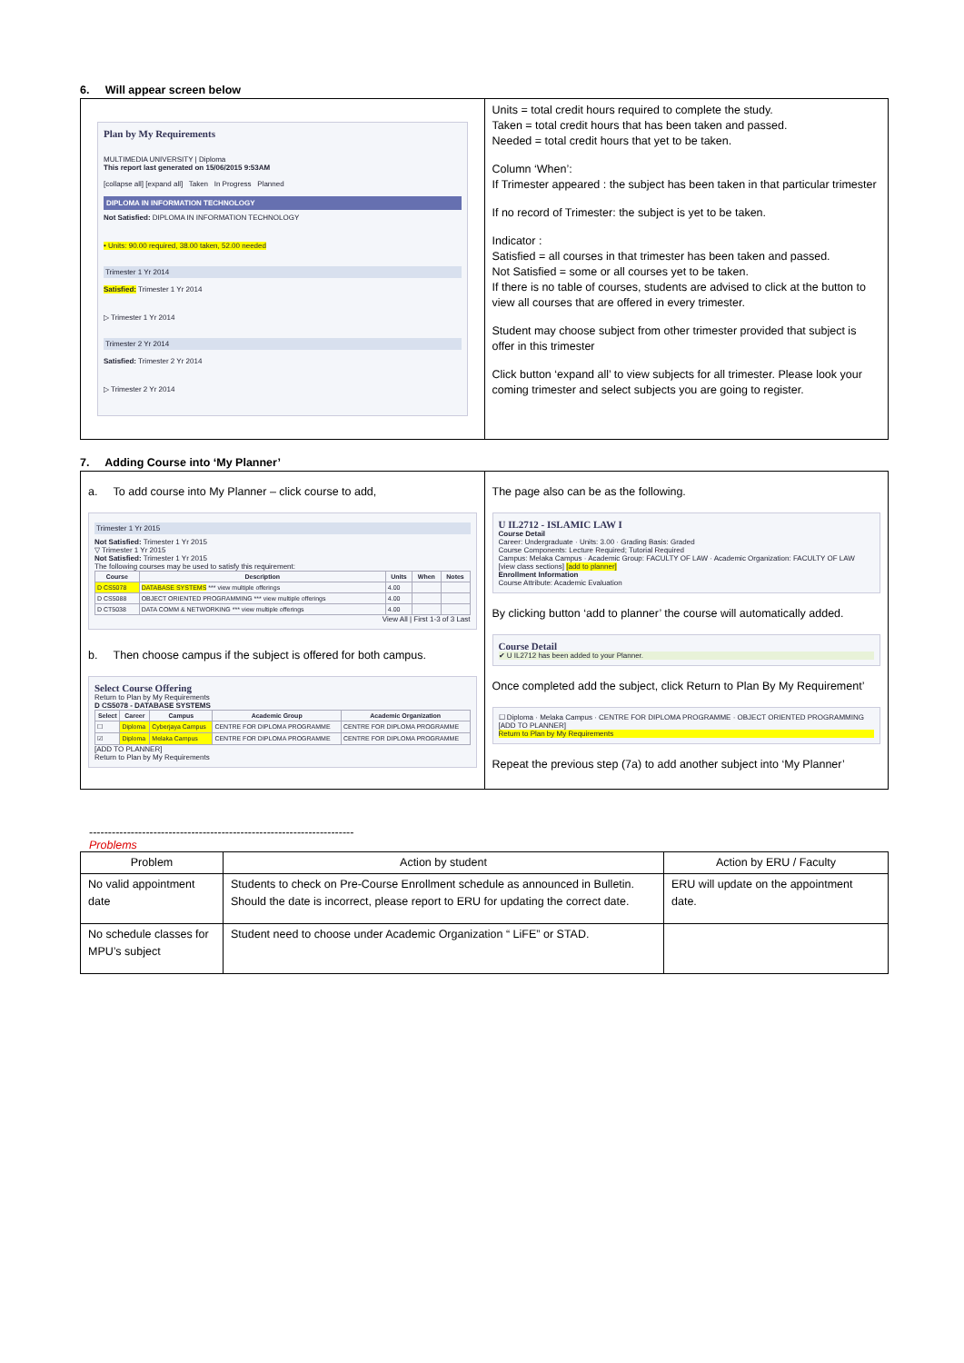6. Will appear screen below
| Plan by My Requirements MULTIMEDIA UNIVERSITY / Diploma This report last generated on 15/06/2015 9:53AM [collapse all] [expand all] Taken In Progress Planned DIPLOMA IN INFORMATION TECHNOLOGY Not Satisfied: DIPLOMA IN INFORMATION TECHNOLOGY • Units: 90.00 required, 38.00 taken, 52.00 needed Trimester 1 Yr 2014 Satisfied: Trimester 1 Yr 2014 ▷ Trimester 1 Yr 2014 Trimester 2 Yr 2014 Satisfied: Trimester 2 Yr 2014 ▷ Trimester 2 Yr 2014 | Units = total credit hours required to complete the study. Taken = total credit hours that has been taken and passed. Needed = total credit hours that yet to be taken. Column ‘When’: If Trimester appeared : the subject has been taken in that particular trimester If no record of Trimester: the subject is yet to be taken. Indicator : Satisfied = all courses in that trimester has been taken and passed. Not Satisfied = some or all courses yet to be taken. If there is no table of courses, students are advised to click at the button to view all courses that are offered in every trimester. Student may choose subject from other trimester provided that subject is offer in this trimester Click button ‘expand all’ to view subjects for all trimester. Please look your coming trimester and select subjects you are going to register. |
7. Adding Course into ‘My Planner’
| a. To add course into My Planner – click course to add, Trimester 1 Yr 2015 Not Satisfied: Trimester 1 Yr 2015 ▽ Trimester 1 Yr 2015 Not Satisfied: Trimester 1 Yr 2015 The following courses may be used to satisfy this requirement: / Course / Description / Units / When / Notes / / --- / --- / --- / --- / --- / / D CS5078 / DATABASE SYSTEMS *** view multiple offerings / 4.00 / / / / D CS5088 / OBJECT ORIENTED PROGRAMMING *** view multiple offerings / 4.00 / / / / D CT5038 / DATA COMM & NETWORKING *** view multiple offerings / 4.00 / / / View All / First 1-3 of 3 Last b. Then choose campus if the subject is offered for both campus. Select Course Offering Return to Plan by My Requirements D CS5078 - DATABASE SYSTEMS / Select / Career / Campus / Academic Group / Academic Organization / / --- / --- / --- / --- / --- / / ☐ / Diploma / Cyberjaya Campus / CENTRE FOR DIPLOMA PROGRAMME / CENTRE FOR DIPLOMA PROGRAMME / / ☑ / Diploma / Melaka Campus / CENTRE FOR DIPLOMA PROGRAMME / CENTRE FOR DIPLOMA PROGRAMME / [ADD TO PLANNER] Return to Plan by My Requirements | The page also can be as the following. U IL2712 - ISLAMIC LAW I Course Detail Career: Undergraduate · Units: 3.00 · Grading Basis: Graded Course Components: Lecture Required; Tutorial Required Campus: Melaka Campus · Academic Group: FACULTY OF LAW · Academic Organization: FACULTY OF LAW [view class sections] [add to planner] Enrollment Information Course Attribute: Academic Evaluation By clicking button ‘add to planner’ the course will automatically added. Course Detail ✔ U IL2712 has been added to your Planner. Once completed add the subject, click Return to Plan By My Requirement’ ☐ Diploma · Melaka Campus · CENTRE FOR DIPLOMA PROGRAMME · OBJECT ORIENTED PROGRAMMING [ADD TO PLANNER] Return to Plan by My Requirements Repeat the previous step (7a) to add another subject into ‘My Planner’ |
----------------------------------------------------------------------
Problems
| Problem | Action by student | Action by ERU / Faculty |
| --- | --- | --- |
| No valid appointment date | Students to check on Pre-Course Enrollment schedule as announced in Bulletin. Should the date is incorrect, please report to ERU for updating the correct date. | ERU will update on the appointment date. |
| No schedule classes for MPU’s subject | Student need to choose under Academic Organization “ LiFE” or STAD. | |